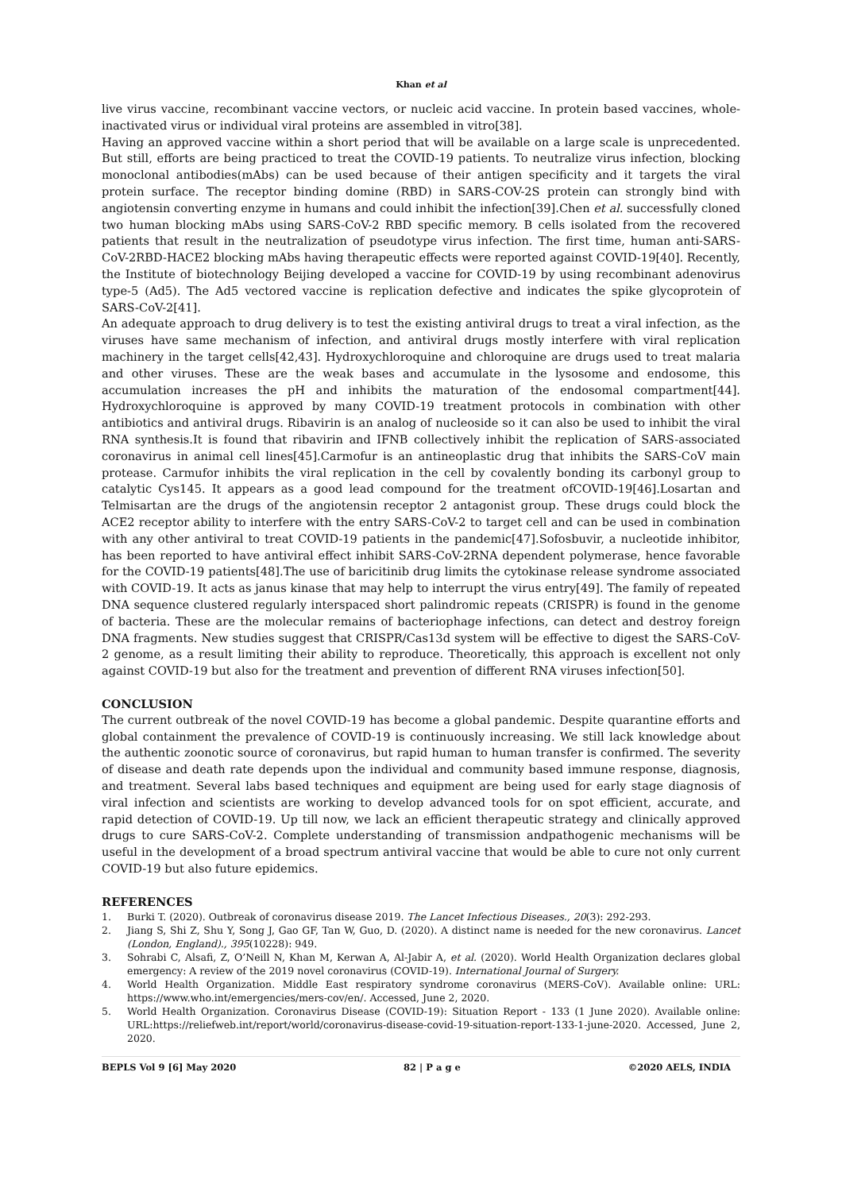Khan et al
live virus vaccine, recombinant vaccine vectors, or nucleic acid vaccine. In protein based vaccines, whole-inactivated virus or individual viral proteins are assembled in vitro[38].
Having an approved vaccine within a short period that will be available on a large scale is unprecedented. But still, efforts are being practiced to treat the COVID-19 patients. To neutralize virus infection, blocking monoclonal antibodies(mAbs) can be used because of their antigen specificity and it targets the viral protein surface. The receptor binding domine (RBD) in SARS-COV-2S protein can strongly bind with angiotensin converting enzyme in humans and could inhibit the infection[39].Chen et al. successfully cloned two human blocking mAbs using SARS-CoV-2 RBD specific memory. B cells isolated from the recovered patients that result in the neutralization of pseudotype virus infection. The first time, human anti-SARS-CoV-2RBD-HACE2 blocking mAbs having therapeutic effects were reported against COVID-19[40]. Recently, the Institute of biotechnology Beijing developed a vaccine for COVID-19 by using recombinant adenovirus type-5 (Ad5). The Ad5 vectored vaccine is replication defective and indicates the spike glycoprotein of SARS-CoV-2[41].
An adequate approach to drug delivery is to test the existing antiviral drugs to treat a viral infection, as the viruses have same mechanism of infection, and antiviral drugs mostly interfere with viral replication machinery in the target cells[42,43]. Hydroxychloroquine and chloroquine are drugs used to treat malaria and other viruses. These are the weak bases and accumulate in the lysosome and endosome, this accumulation increases the pH and inhibits the maturation of the endosomal compartment[44]. Hydroxychloroquine is approved by many COVID-19 treatment protocols in combination with other antibiotics and antiviral drugs. Ribavirin is an analog of nucleoside so it can also be used to inhibit the viral RNA synthesis.It is found that ribavirin and IFNB collectively inhibit the replication of SARS-associated coronavirus in animal cell lines[45].Carmofur is an antineoplastic drug that inhibits the SARS-CoV main protease. Carmufor inhibits the viral replication in the cell by covalently bonding its carbonyl group to catalytic Cys145. It appears as a good lead compound for the treatment ofCOVID-19[46].Losartan and Telmisartan are the drugs of the angiotensin receptor 2 antagonist group. These drugs could block the ACE2 receptor ability to interfere with the entry SARS-CoV-2 to target cell and can be used in combination with any other antiviral to treat COVID-19 patients in the pandemic[47].Sofosbuvir, a nucleotide inhibitor, has been reported to have antiviral effect inhibit SARS-CoV-2RNA dependent polymerase, hence favorable for the COVID-19 patients[48].The use of baricitinib drug limits the cytokinase release syndrome associated with COVID-19. It acts as janus kinase that may help to interrupt the virus entry[49]. The family of repeated DNA sequence clustered regularly interspaced short palindromic repeats (CRISPR) is found in the genome of bacteria. These are the molecular remains of bacteriophage infections, can detect and destroy foreign DNA fragments. New studies suggest that CRISPR/Cas13d system will be effective to digest the SARS-CoV-2 genome, as a result limiting their ability to reproduce. Theoretically, this approach is excellent not only against COVID-19 but also for the treatment and prevention of different RNA viruses infection[50].
CONCLUSION
The current outbreak of the novel COVID-19 has become a global pandemic. Despite quarantine efforts and global containment the prevalence of COVID-19 is continuously increasing. We still lack knowledge about the authentic zoonotic source of coronavirus, but rapid human to human transfer is confirmed. The severity of disease and death rate depends upon the individual and community based immune response, diagnosis, and treatment. Several labs based techniques and equipment are being used for early stage diagnosis of viral infection and scientists are working to develop advanced tools for on spot efficient, accurate, and rapid detection of COVID-19. Up till now, we lack an efficient therapeutic strategy and clinically approved drugs to cure SARS-CoV-2. Complete understanding of transmission andpathogenic mechanisms will be useful in the development of a broad spectrum antiviral vaccine that would be able to cure not only current COVID-19 but also future epidemics.
REFERENCES
1. Burki T. (2020). Outbreak of coronavirus disease 2019. The Lancet Infectious Diseases., 20(3): 292-293.
2. Jiang S, Shi Z, Shu Y, Song J, Gao GF, Tan W, Guo, D. (2020). A distinct name is needed for the new coronavirus. Lancet (London, England)., 395(10228): 949.
3. Sohrabi C, Alsafi, Z, O’Neill N, Khan M, Kerwan A, Al-Jabir A, et al. (2020). World Health Organization declares global emergency: A review of the 2019 novel coronavirus (COVID-19). International Journal of Surgery.
4. World Health Organization. Middle East respiratory syndrome coronavirus (MERS-CoV). Available online: URL: https://www.who.int/emergencies/mers-cov/en/. Accessed, June 2, 2020.
5. World Health Organization. Coronavirus Disease (COVID-19): Situation Report - 133 (1 June 2020). Available online: URL:https://reliefweb.int/report/world/coronavirus-disease-covid-19-situation-report-133-1-june-2020. Accessed, June 2, 2020.
BEPLS Vol 9 [6] May 2020 82 | P a g e ©2020 AELS, INDIA